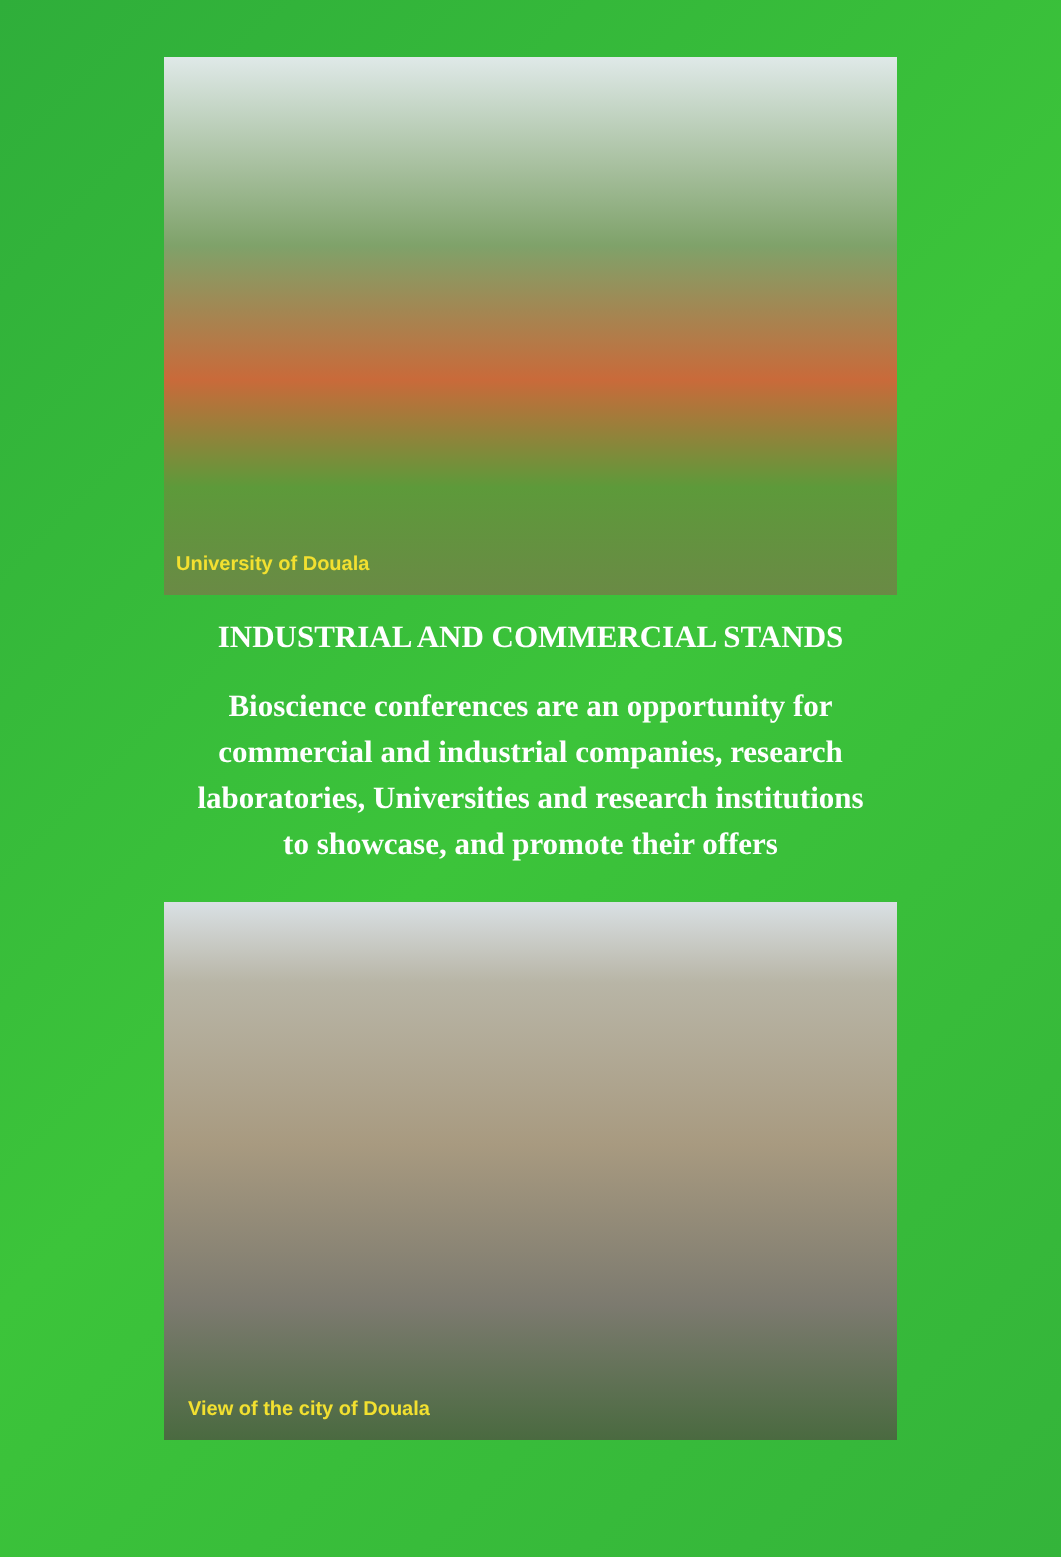University of Douala
INDUSTRIAL AND COMMERCIAL STANDS
Bioscience conferences are an opportunity for
commercial and industrial companies, research
laboratories, Universities and research institutions
to showcase, and promote their offers
View of the city of Douala